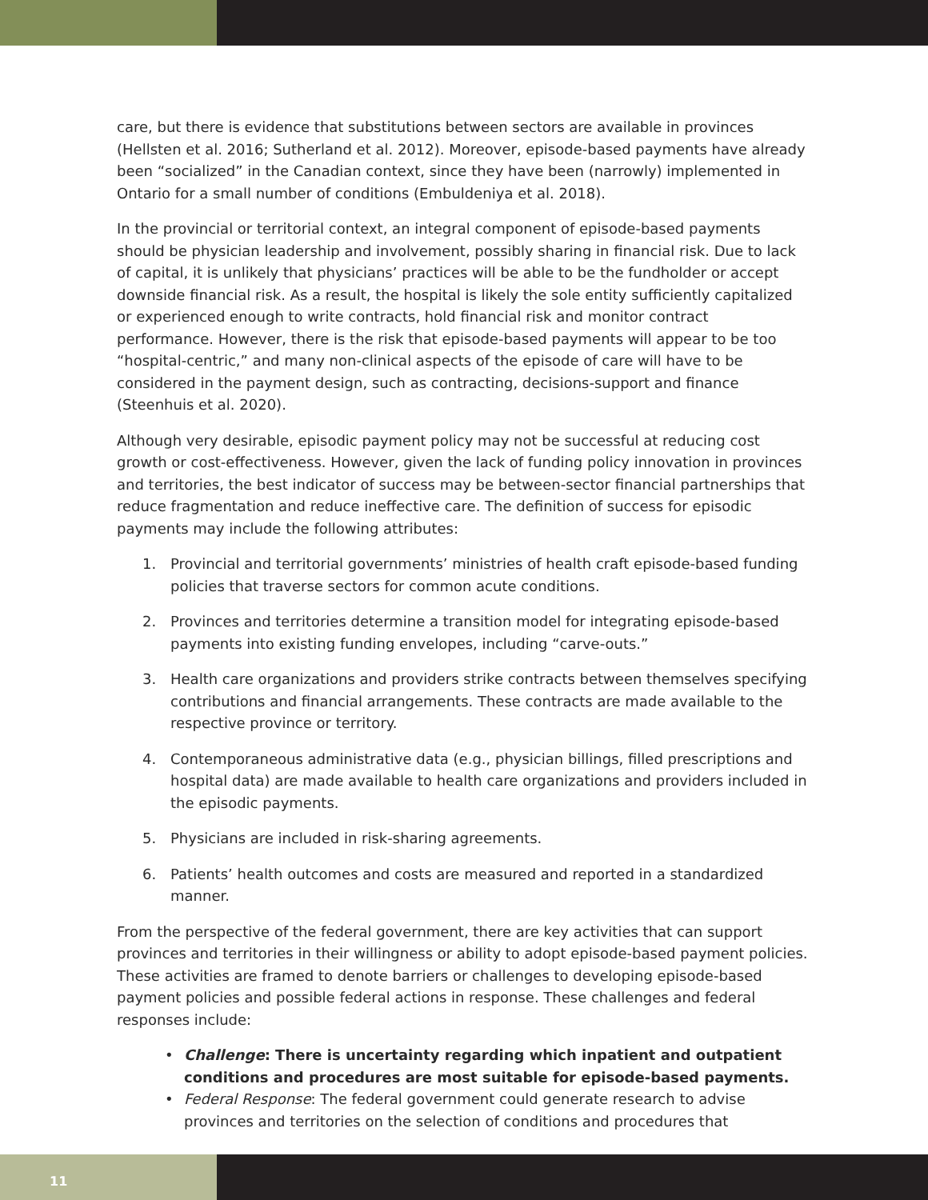care, but there is evidence that substitutions between sectors are available in provinces (Hellsten et al. 2016; Sutherland et al. 2012). Moreover, episode-based payments have already been “socialized” in the Canadian context, since they have been (narrowly) implemented in Ontario for a small number of conditions (Embuldeniya et al. 2018).
In the provincial or territorial context, an integral component of episode-based payments should be physician leadership and involvement, possibly sharing in financial risk. Due to lack of capital, it is unlikely that physicians’ practices will be able to be the fundholder or accept downside financial risk. As a result, the hospital is likely the sole entity sufficiently capitalized or experienced enough to write contracts, hold financial risk and monitor contract performance. However, there is the risk that episode-based payments will appear to be too “hospital-centric,” and many non-clinical aspects of the episode of care will have to be considered in the payment design, such as contracting, decisions-support and finance (Steenhuis et al. 2020).
Although very desirable, episodic payment policy may not be successful at reducing cost growth or cost-effectiveness. However, given the lack of funding policy innovation in provinces and territories, the best indicator of success may be between-sector financial partnerships that reduce fragmentation and reduce ineffective care. The definition of success for episodic payments may include the following attributes:
1. Provincial and territorial governments’ ministries of health craft episode-based funding policies that traverse sectors for common acute conditions.
2. Provinces and territories determine a transition model for integrating episode-based payments into existing funding envelopes, including “carve-outs.”
3. Health care organizations and providers strike contracts between themselves specifying contributions and financial arrangements. These contracts are made available to the respective province or territory.
4. Contemporaneous administrative data (e.g., physician billings, filled prescriptions and hospital data) are made available to health care organizations and providers included in the episodic payments.
5. Physicians are included in risk-sharing agreements.
6. Patients’ health outcomes and costs are measured and reported in a standardized manner.
From the perspective of the federal government, there are key activities that can support provinces and territories in their willingness or ability to adopt episode-based payment policies. These activities are framed to denote barriers or challenges to developing episode-based payment policies and possible federal actions in response. These challenges and federal responses include:
• Challenge: There is uncertainty regarding which inpatient and outpatient conditions and procedures are most suitable for episode-based payments.
• Federal Response: The federal government could generate research to advise provinces and territories on the selection of conditions and procedures that
11